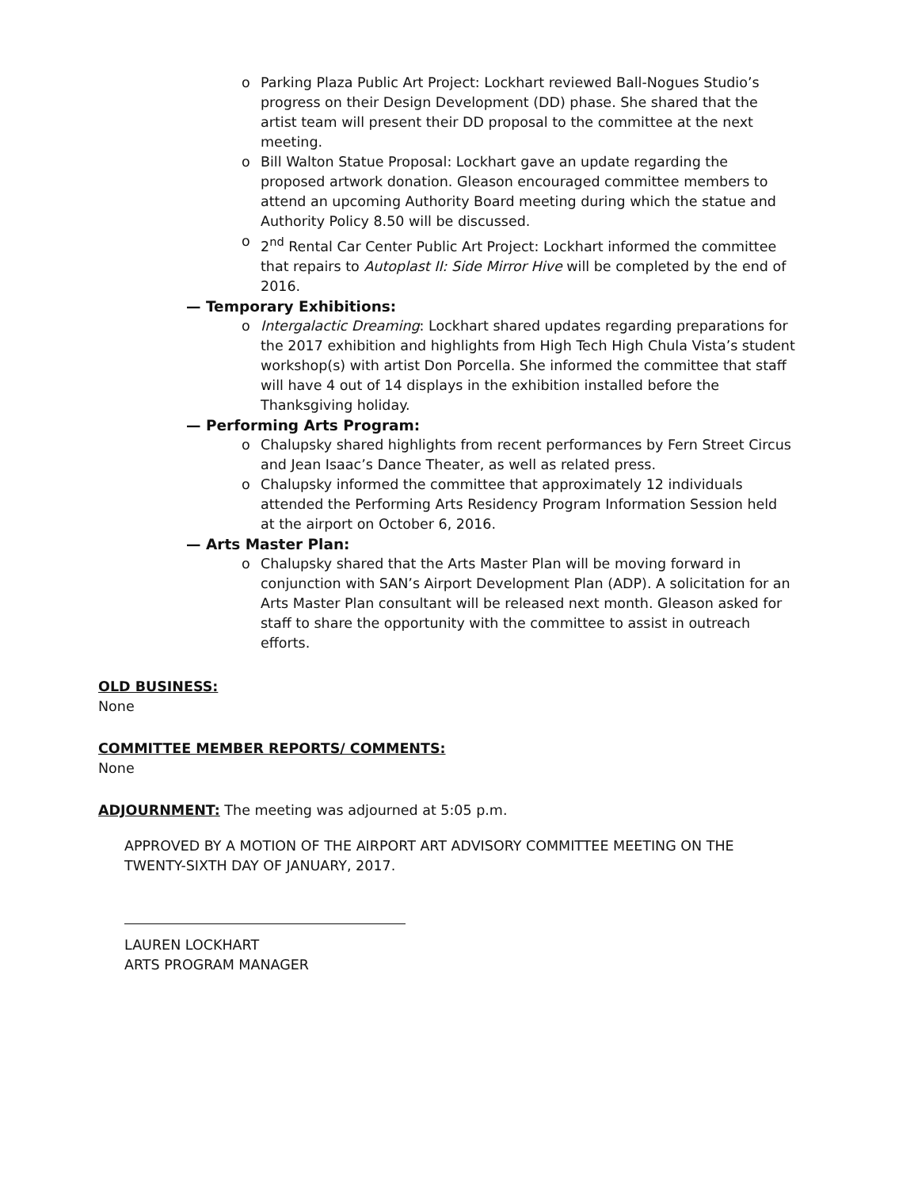o Parking Plaza Public Art Project: Lockhart reviewed Ball-Nogues Studio’s progress on their Design Development (DD) phase. She shared that the artist team will present their DD proposal to the committee at the next meeting.
o Bill Walton Statue Proposal: Lockhart gave an update regarding the proposed artwork donation. Gleason encouraged committee members to attend an upcoming Authority Board meeting during which the statue and Authority Policy 8.50 will be discussed.
o 2<sup>nd</sup> Rental Car Center Public Art Project: Lockhart informed the committee that repairs to Autoplast II: Side Mirror Hive will be completed by the end of 2016.
— Temporary Exhibitions:
o Intergalactic Dreaming: Lockhart shared updates regarding preparations for the 2017 exhibition and highlights from High Tech High Chula Vista’s student workshop(s) with artist Don Porcella. She informed the committee that staff will have 4 out of 14 displays in the exhibition installed before the Thanksgiving holiday.
— Performing Arts Program:
o Chalupsky shared highlights from recent performances by Fern Street Circus and Jean Isaac’s Dance Theater, as well as related press.
o Chalupsky informed the committee that approximately 12 individuals attended the Performing Arts Residency Program Information Session held at the airport on October 6, 2016.
— Arts Master Plan:
o Chalupsky shared that the Arts Master Plan will be moving forward in conjunction with SAN’s Airport Development Plan (ADP). A solicitation for an Arts Master Plan consultant will be released next month. Gleason asked for staff to share the opportunity with the committee to assist in outreach efforts.
OLD BUSINESS:
None
COMMITTEE MEMBER REPORTS/ COMMENTS:
None
ADJOURNMENT: The meeting was adjourned at 5:05 p.m.
APPROVED BY A MOTION OF THE AIRPORT ART ADVISORY COMMITTEE MEETING ON THE TWENTY-SIXTH DAY OF JANUARY, 2017.
LAUREN LOCKHART
ARTS PROGRAM MANAGER